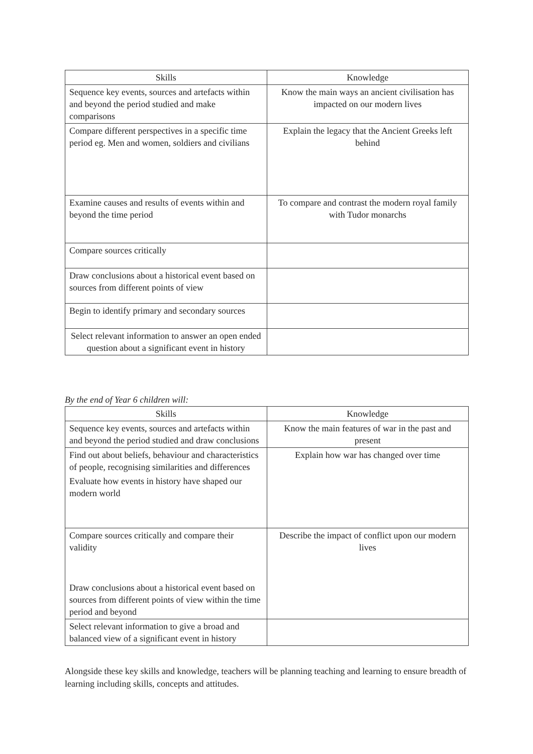| Skills | Knowledge |
| --- | --- |
| Sequence key events, sources and artefacts within and beyond the period studied and make comparisons | Know the main ways an ancient civilisation has impacted on our modern lives |
| Compare different perspectives in a specific time period eg. Men and women, soldiers and civilians | Explain the legacy that the Ancient Greeks left behind |
| Examine causes and results of events within and beyond the time period | To compare and contrast the modern royal family with Tudor monarchs |
| Compare sources critically | |
| Draw conclusions about a historical event based on sources from different points of view | |
| Begin to identify primary and secondary sources | |
| Select relevant information to answer an open ended question about a significant event in history | |
By the end of Year 6 children will:
| Skills | Knowledge |
| --- | --- |
| Sequence key events, sources and artefacts within and beyond the period studied and draw conclusions | Know the main features of war in the past and present |
| Find out about beliefs, behaviour and characteristics of people, recognising similarities and differences Evaluate how events in history have shaped our modern world | Explain how war has changed over time |
| Compare sources critically and compare their validity Draw conclusions about a historical event based on sources from different points of view within the time period and beyond | Describe the impact of conflict upon our modern lives |
| Select relevant information to give a broad and balanced view of a significant event in history | |
Alongside these key skills and knowledge, teachers will be planning teaching and learning to ensure breadth of learning including skills, concepts and attitudes.